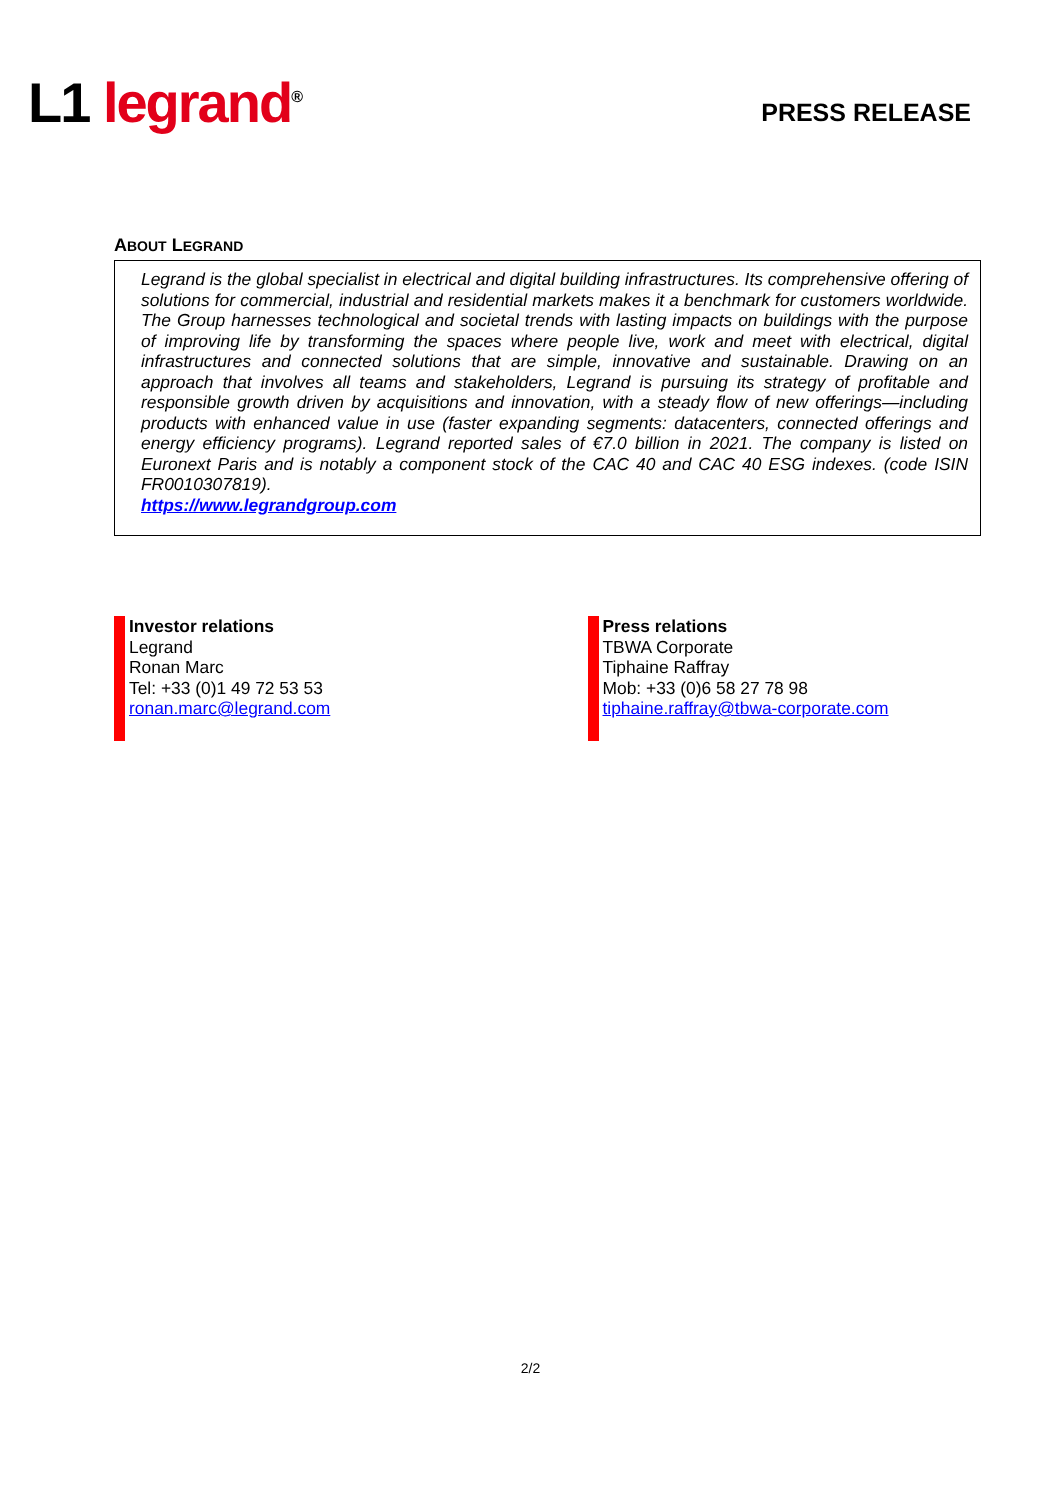L1 legrand<sup>®</sup>
PRESS RELEASE
ABOUT LEGRAND
Legrand is the global specialist in electrical and digital building infrastructures. Its comprehensive offering of solutions for commercial, industrial and residential markets makes it a benchmark for customers worldwide. The Group harnesses technological and societal trends with lasting impacts on buildings with the purpose of improving life by transforming the spaces where people live, work and meet with electrical, digital infrastructures and connected solutions that are simple, innovative and sustainable. Drawing on an approach that involves all teams and stakeholders, Legrand is pursuing its strategy of profitable and responsible growth driven by acquisitions and innovation, with a steady flow of new offerings—including products with enhanced value in use (faster expanding segments: datacenters, connected offerings and energy efficiency programs). Legrand reported sales of €7.0 billion in 2021. The company is listed on Euronext Paris and is notably a component stock of the CAC 40 and CAC 40 ESG indexes. (code ISIN FR0010307819).
https://www.legrandgroup.com
Investor relations
Legrand
Ronan Marc
Tel: +33 (0)1 49 72 53 53
ronan.marc@legrand.com
Press relations
TBWA Corporate
Tiphaine Raffray
Mob: +33 (0)6 58 27 78 98
tiphaine.raffray@tbwa-corporate.com
2/2